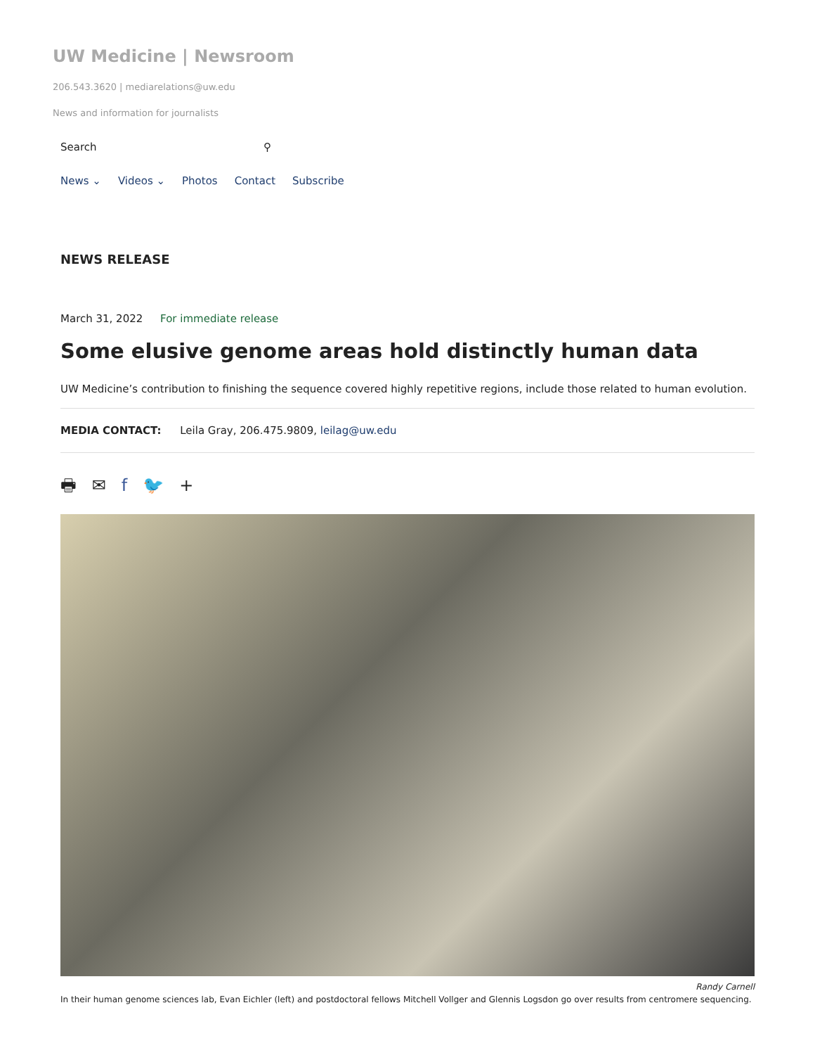UW Medicine | Newsroom
206.543.3620 | mediarelations@uw.edu
News and information for journalists
Search ⚲
News ⌄ Videos ⌄ Photos Contact Subscribe
NEWS RELEASE
March 31, 2022 For immediate release
Some elusive genome areas hold distinctly human data
UW Medicine’s contribution to finishing the sequence covered highly repetitive regions, include those related to human evolution.
MEDIA CONTACT: Leila Gray, 206.475.9809, leilag@uw.edu
🖶 ✉ f 🐦 +
Randy Carnell
In their human genome sciences lab, Evan Eichler (left) and postdoctoral fellows Mitchell Vollger and Glennis Logsdon go over results from centromere sequencing.